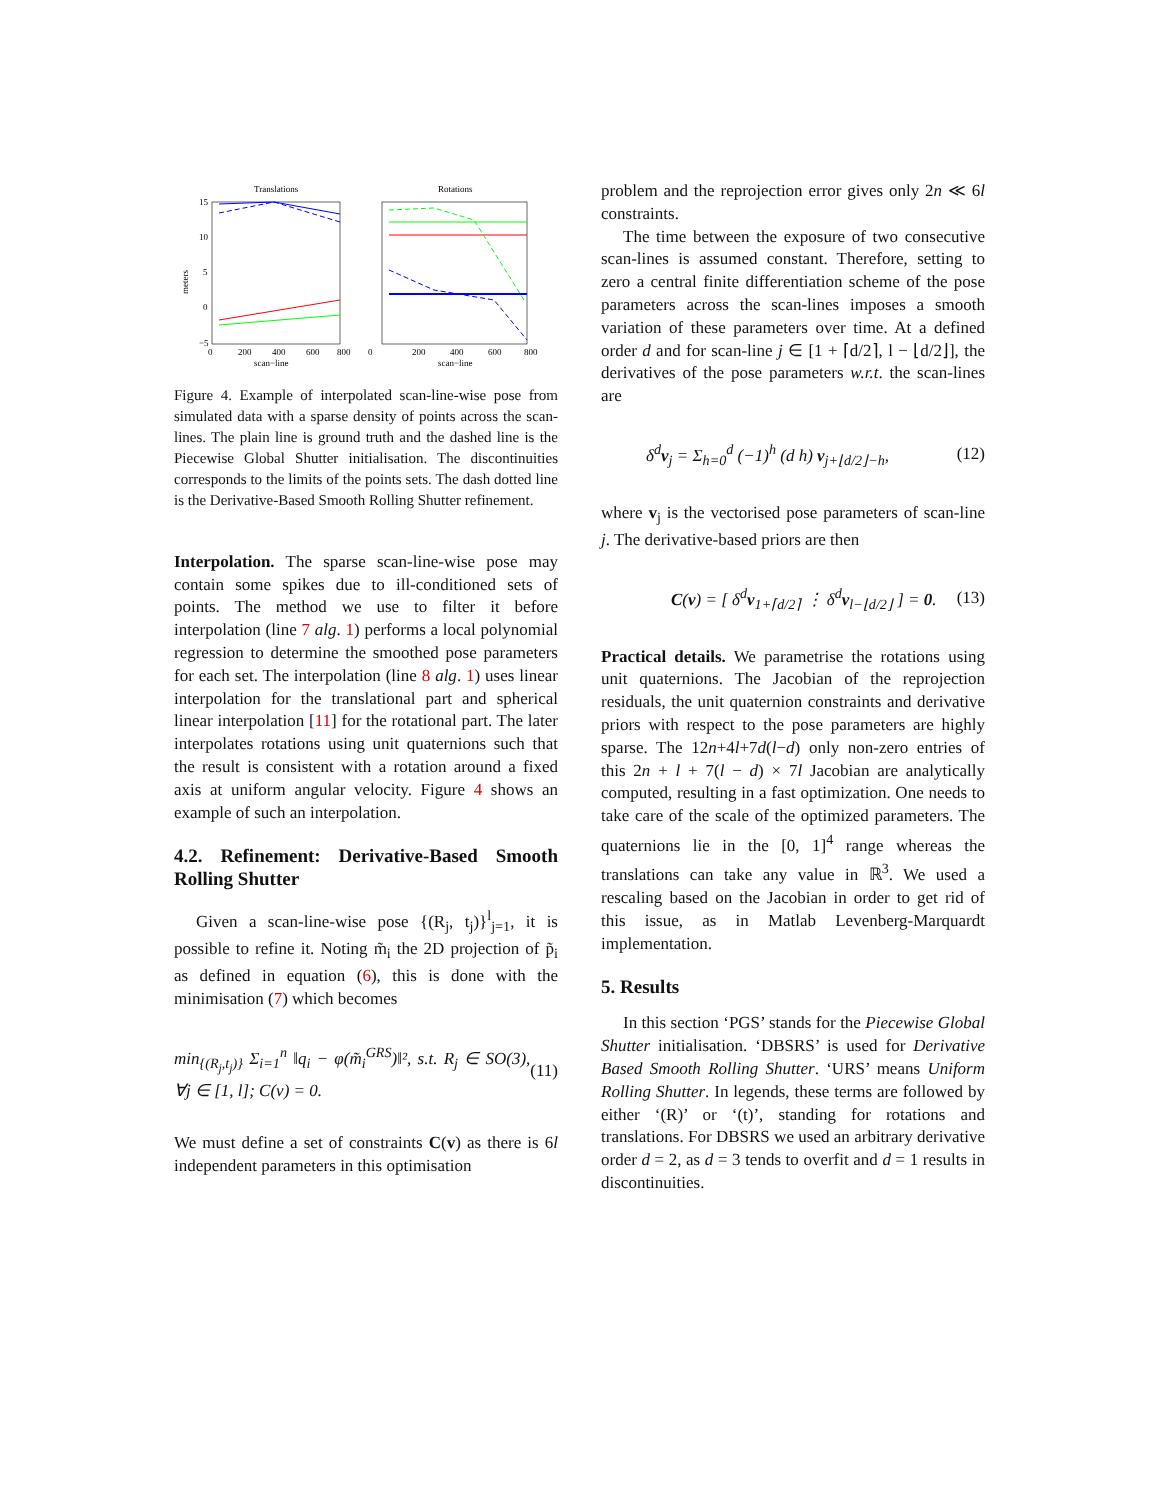Translations
Rotations
15
10
5
0
−5
0
200
400
600
800
scan−line
scan−line
0
200
400
600
800
meters
Figure 4. Example of interpolated scan-line-wise pose from simulated data with a sparse density of points across the scan-lines. The plain line is ground truth and the dashed line is the Piecewise Global Shutter initialisation. The discontinuities corresponds to the limits of the points sets. The dash dotted line is the Derivative-Based Smooth Rolling Shutter refinement.
Interpolation. The sparse scan-line-wise pose may contain some spikes due to ill-conditioned sets of points. The method we use to filter it before interpolation (line 7 alg. 1) performs a local polynomial regression to determine the smoothed pose parameters for each set. The interpolation (line 8 alg. 1) uses linear interpolation for the translational part and spherical linear interpolation [11] for the rotational part. The later interpolates rotations using unit quaternions such that the result is consistent with a rotation around a fixed axis at uniform angular velocity. Figure 4 shows an example of such an interpolation.
4.2. Refinement: Derivative-Based Smooth Rolling Shutter
Given a scan-line-wise pose {(R<sub>j</sub>, t<sub>j</sub>)}<sup>l</sup><sub>j=1</sub>, it is possible to refine it. Noting m̃<sub>i</sub> the 2D projection of p̃<sub>i</sub> as defined in equation (6), this is done with the minimisation (7) which becomes
min<sub>{(R<sub>j</sub>,t<sub>j</sub>)}</sub> Σ<sub>i=1</sub><sup>n</sup> ‖q<sub>i</sub> − φ(m̃<sub>i</sub><sup>GRS</sup>)‖², s.t. R<sub>j</sub> ∈ SO(3), ∀j ∈ [1, l]; C(v) = 0. (11)
We must define a set of constraints C(v) as there is 6l independent parameters in this optimisation
problem and the reprojection error gives only 2n ≪ 6l constraints.
The time between the exposure of two consecutive scan-lines is assumed constant. Therefore, setting to zero a central finite differentiation scheme of the pose parameters across the scan-lines imposes a smooth variation of these parameters over time. At a defined order d and for scan-line j ∈ [1 + ⌈d/2⌉, l − ⌊d/2⌋], the derivatives of the pose parameters w.r.t. the scan-lines are
δ<sup>d</sup>v<sub>j</sub> = Σ<sub>h=0</sub><sup>d</sup> (−1)<sup>h</sup> (d h) v<sub>j+⌊d/2⌋−h</sub>, (12)
where v<sub>j</sub> is the vectorised pose parameters of scan-line j. The derivative-based priors are then
C(v) = [ δ<sup>d</sup>v<sub>1+⌈d/2⌉</sub> ⋮ δ<sup>d</sup>v<sub>l−⌊d/2⌋</sub> ] = 0. (13)
Practical details. We parametrise the rotations using unit quaternions. The Jacobian of the reprojection residuals, the unit quaternion constraints and derivative priors with respect to the pose parameters are highly sparse. The 12n+4l+7d(l−d) only non-zero entries of this 2n + l + 7(l − d) × 7l Jacobian are analytically computed, resulting in a fast optimization. One needs to take care of the scale of the optimized parameters. The quaternions lie in the [0, 1]<sup>4</sup> range whereas the translations can take any value in ℝ<sup>3</sup>. We used a rescaling based on the Jacobian in order to get rid of this issue, as in Matlab Levenberg-Marquardt implementation.
5. Results
In this section ‘PGS’ stands for the Piecewise Global Shutter initialisation. ‘DBSRS’ is used for Derivative Based Smooth Rolling Shutter. ‘URS’ means Uniform Rolling Shutter. In legends, these terms are followed by either ‘(R)’ or ‘(t)’, standing for rotations and translations. For DBSRS we used an arbitrary derivative order d = 2, as d = 3 tends to overfit and d = 1 results in discontinuities.